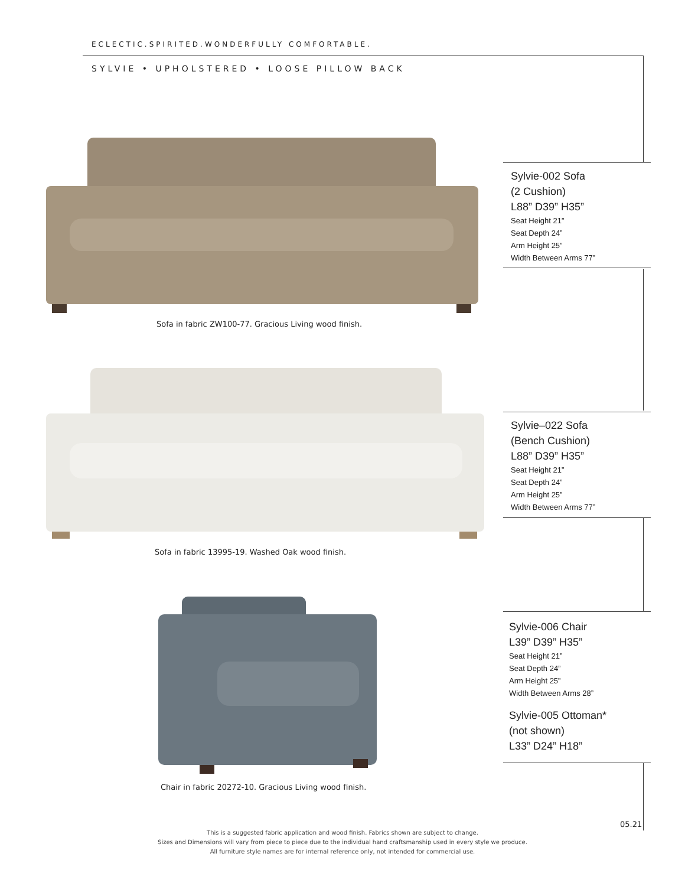ECLECTIC.SPIRITED.WONDERFULLY COMFORTABLE.
SYLVIE • UPHOLSTERED • LOOSE PILLOW BACK
Sofa in fabric ZW100-77. Gracious Living wood finish.
Sylvie-002 Sofa
(2 Cushion)
L88” D39” H35”
Seat Height 21”
Seat Depth 24”
Arm Height 25”
Width Between Arms 77”
Sofa in fabric 13995-19. Washed Oak wood finish.
Sylvie–022 Sofa
(Bench Cushion)
L88” D39” H35”
Seat Height 21”
Seat Depth 24”
Arm Height 25”
Width Between Arms 77”
Chair in fabric 20272-10. Gracious Living wood finish.
Sylvie-006 Chair
L39” D39” H35”
Seat Height 21”
Seat Depth 24”
Arm Height 25”
Width Between Arms 28”
Sylvie-005 Ottoman*
(not shown)
L33” D24” H18”
This is a suggested fabric application and wood finish. Fabrics shown are subject to change.
Sizes and Dimensions will vary from piece to piece due to the individual hand craftsmanship used in every style we produce.
All furniture style names are for internal reference only, not intended for commercial use.
05.21